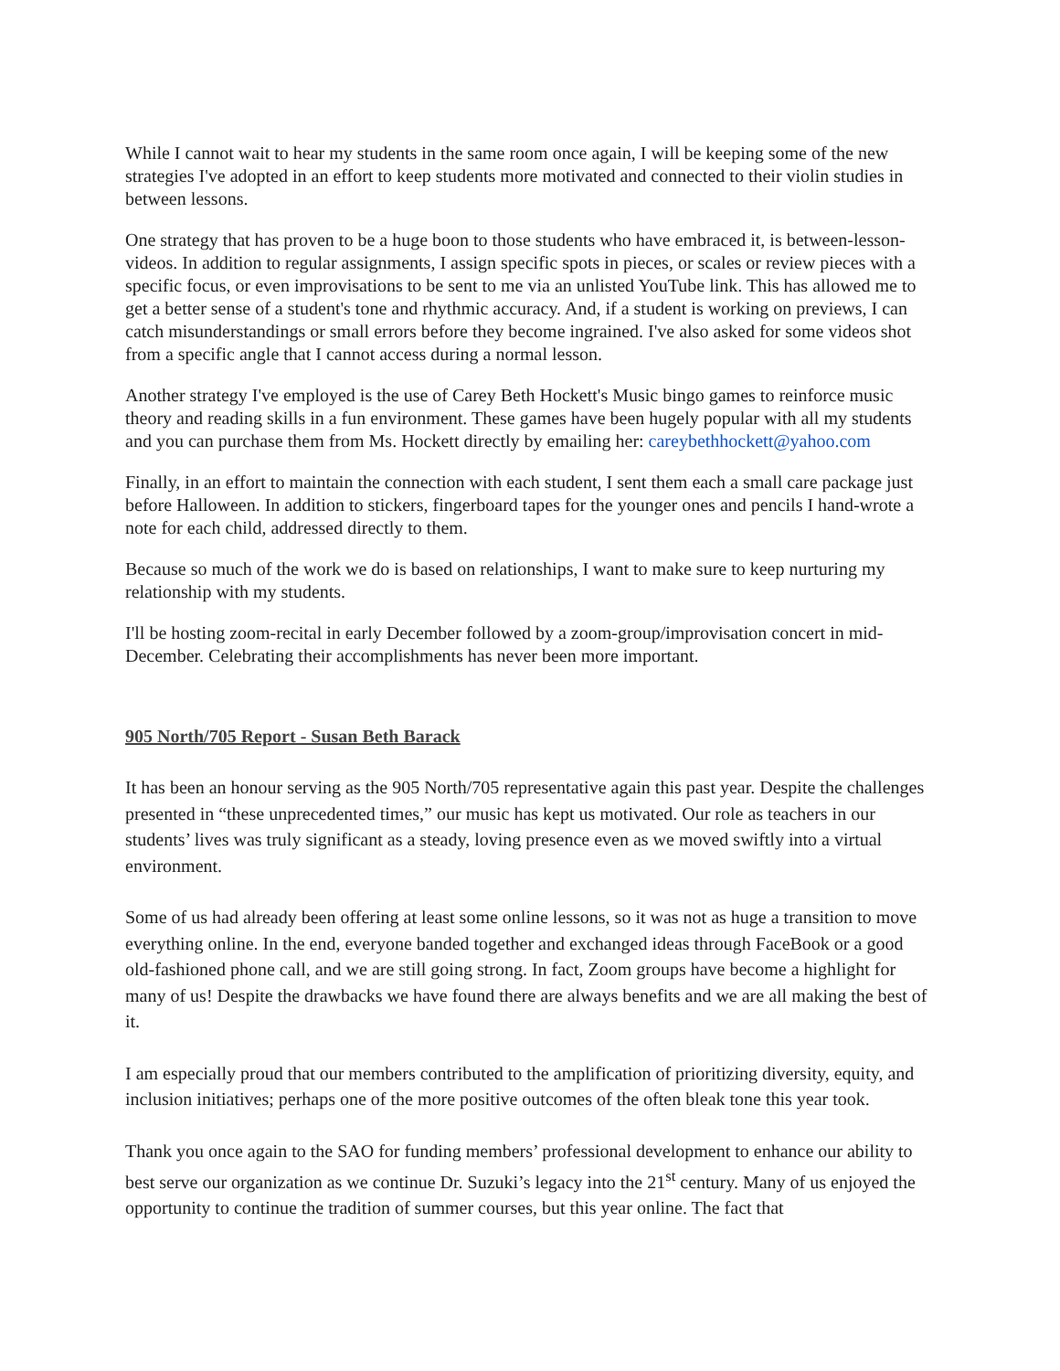While I cannot wait to hear my students in the same room once again, I will be keeping some of the new strategies I've adopted in an effort to keep students more motivated and connected to their violin studies in between lessons.
One strategy that has proven to be a huge boon to those students who have embraced it, is between-lesson-videos. In addition to regular assignments, I assign specific spots in pieces, or scales or review pieces with a specific focus, or even improvisations to be sent to me via an unlisted YouTube link. This has allowed me to get a better sense of a student's tone and rhythmic accuracy. And, if a student is working on previews, I can catch misunderstandings or small errors before they become ingrained. I've also asked for some videos shot from a specific angle that I cannot access during a normal lesson.
Another strategy I've employed is the use of Carey Beth Hockett's Music bingo games to reinforce music theory and reading skills in a fun environment. These games have been hugely popular with all my students and you can purchase them from Ms. Hockett directly by emailing her: careybethhockett@yahoo.com
Finally, in an effort to maintain the connection with each student, I sent them each a small care package just before Halloween. In addition to stickers, fingerboard tapes for the younger ones and pencils I hand-wrote a note for each child, addressed directly to them.
Because so much of the work we do is based on relationships, I want to make sure to keep nurturing my relationship with my students.
I'll be hosting zoom-recital in early December followed by a zoom-group/improvisation concert in mid-December. Celebrating their accomplishments has never been more important.
905 North/705 Report - Susan Beth Barack
It has been an honour serving as the 905 North/705 representative again this past year. Despite the challenges presented in “these unprecedented times,” our music has kept us motivated. Our role as teachers in our students’ lives was truly significant as a steady, loving presence even as we moved swiftly into a virtual environment.
Some of us had already been offering at least some online lessons, so it was not as huge a transition to move everything online. In the end, everyone banded together and exchanged ideas through FaceBook or a good old-fashioned phone call, and we are still going strong. In fact, Zoom groups have become a highlight for many of us! Despite the drawbacks we have found there are always benefits and we are all making the best of it.
I am especially proud that our members contributed to the amplification of prioritizing diversity, equity, and inclusion initiatives; perhaps one of the more positive outcomes of the often bleak tone this year took.
Thank you once again to the SAO for funding members’ professional development to enhance our ability to best serve our organization as we continue Dr. Suzuki’s legacy into the 21<sup>st</sup> century. Many of us enjoyed the opportunity to continue the tradition of summer courses, but this year online. The fact that